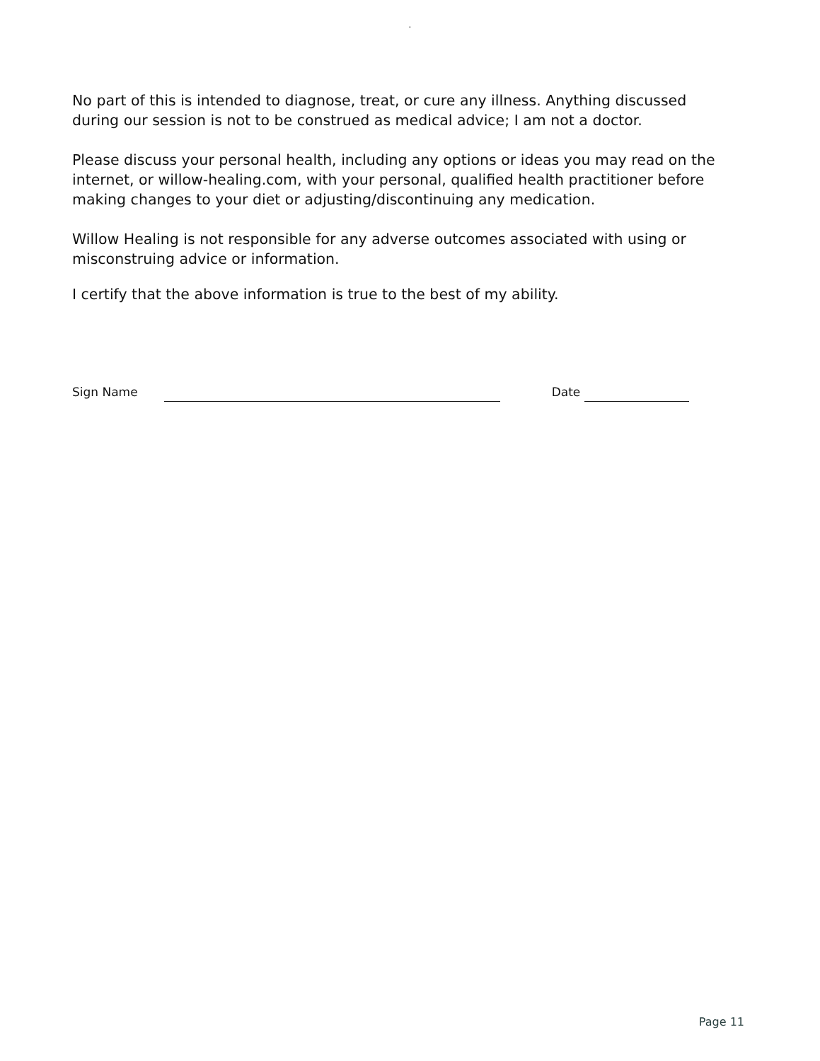.
No part of this is intended to diagnose, treat, or cure any illness. Anything discussed during our session is not to be construed as medical advice; I am not a doctor.
Please discuss your personal health, including any options or ideas you may read on the internet, or willow-healing.com, with your personal, qualified health practitioner before making changes to your diet or adjusting/discontinuing any medication.
Willow Healing is not responsible for any adverse outcomes associated with using or misconstruing advice or information.
I certify that the above information is true to the best of my ability.
Sign Name Date
Page 11